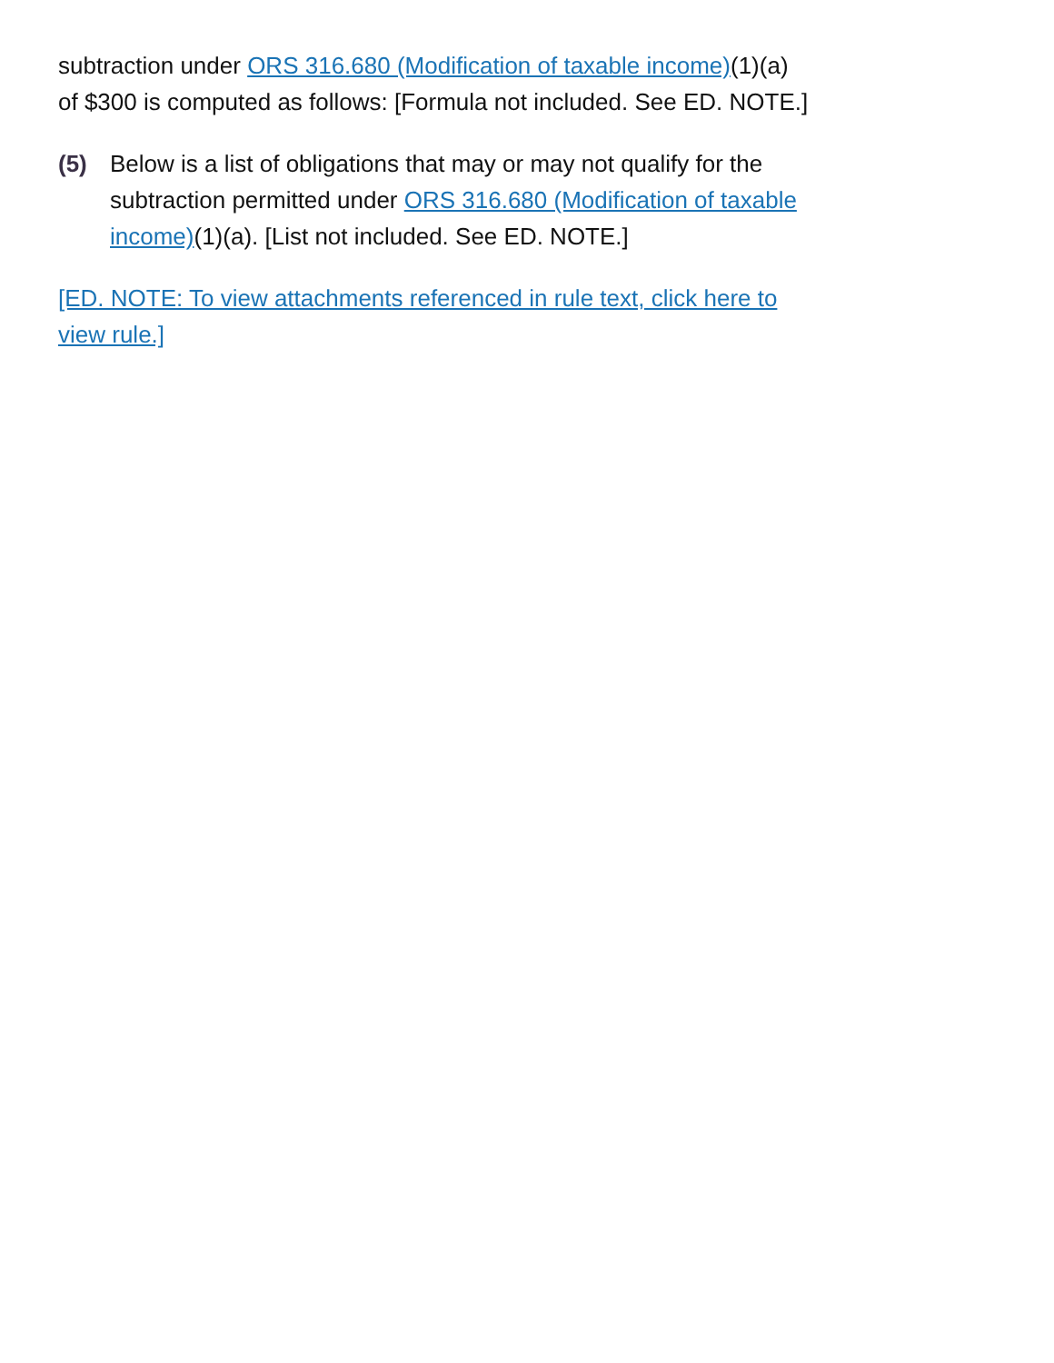subtraction under ORS 316.680 (Modification of taxable income)(1)(a) of $300 is computed as follows: [Formula not included. See ED. NOTE.]
(5) Below is a list of obligations that may or may not qualify for the subtraction permitted under ORS 316.680 (Modification of taxable income)(1)(a). [List not included. See ED. NOTE.]
[ED. NOTE: To view attachments referenced in rule text, click here to view rule.]